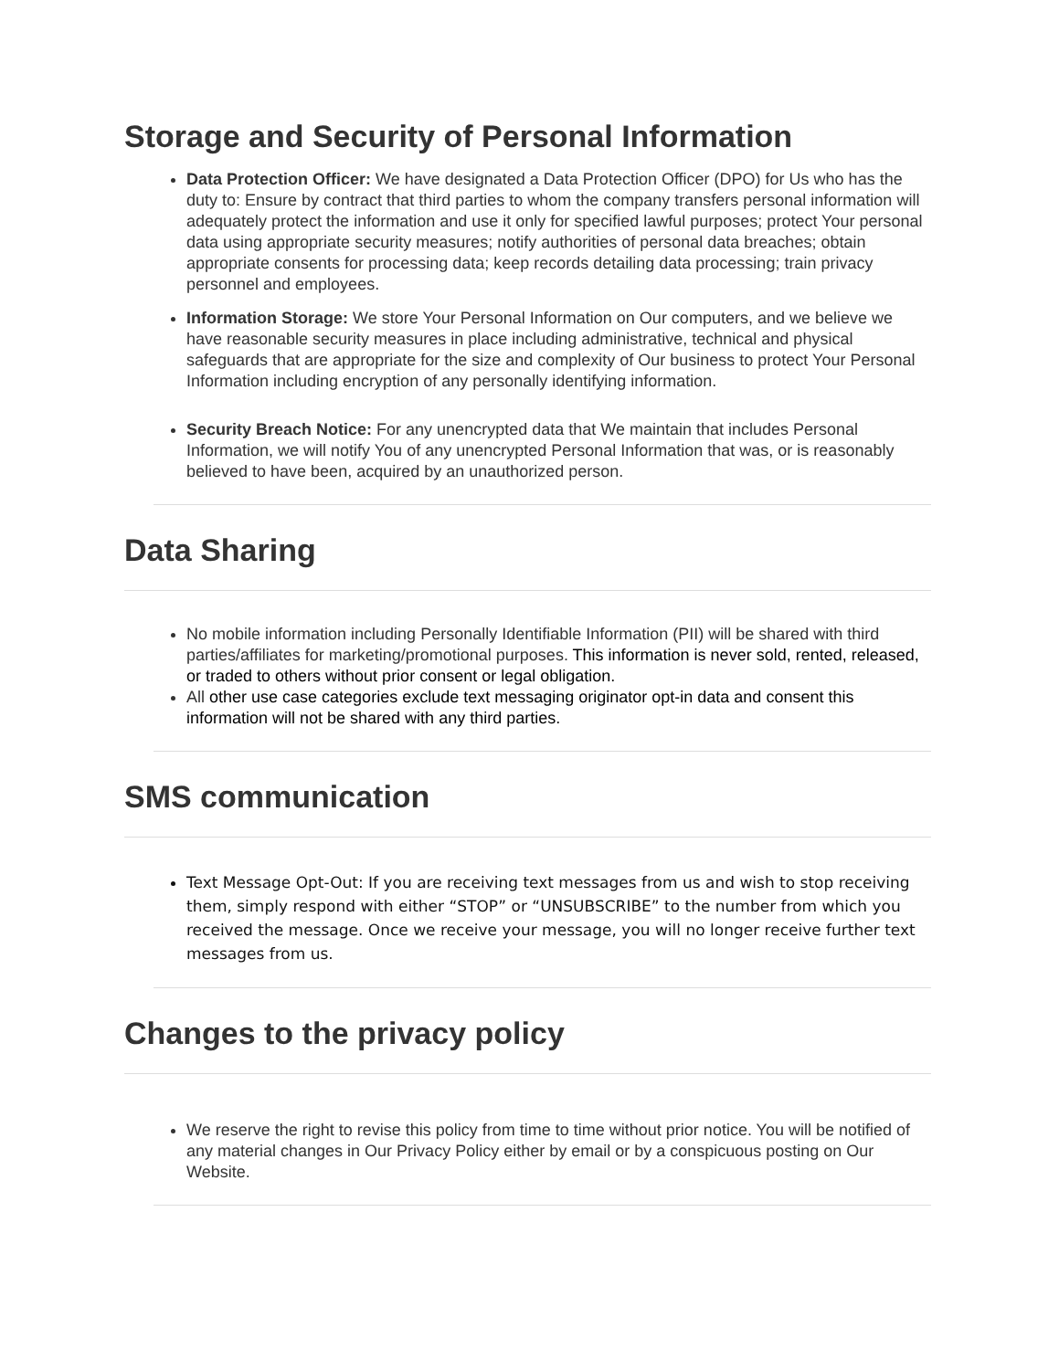Storage and Security of Personal Information
Data Protection Officer: We have designated a Data Protection Officer (DPO) for Us who has the duty to: Ensure by contract that third parties to whom the company transfers personal information will adequately protect the information and use it only for specified lawful purposes; protect Your personal data using appropriate security measures; notify authorities of personal data breaches; obtain appropriate consents for processing data; keep records detailing data processing; train privacy personnel and employees.
Information Storage: We store Your Personal Information on Our computers, and we believe we have reasonable security measures in place including administrative, technical and physical safeguards that are appropriate for the size and complexity of Our business to protect Your Personal Information including encryption of any personally identifying information.
Security Breach Notice: For any unencrypted data that We maintain that includes Personal Information, we will notify You of any unencrypted Personal Information that was, or is reasonably believed to have been, acquired by an unauthorized person.
Data Sharing
No mobile information including Personally Identifiable Information (PII) will be shared with third parties/affiliates for marketing/promotional purposes. This information is never sold, rented, released, or traded to others without prior consent or legal obligation.
All other use case categories exclude text messaging originator opt-in data and consent this information will not be shared with any third parties.
SMS communication
Text Message Opt-Out: If you are receiving text messages from us and wish to stop receiving them, simply respond with either “STOP” or “UNSUBSCRIBE” to the number from which you received the message. Once we receive your message, you will no longer receive further text messages from us.
Changes to the privacy policy
We reserve the right to revise this policy from time to time without prior notice. You will be notified of any material changes in Our Privacy Policy either by email or by a conspicuous posting on Our Website.